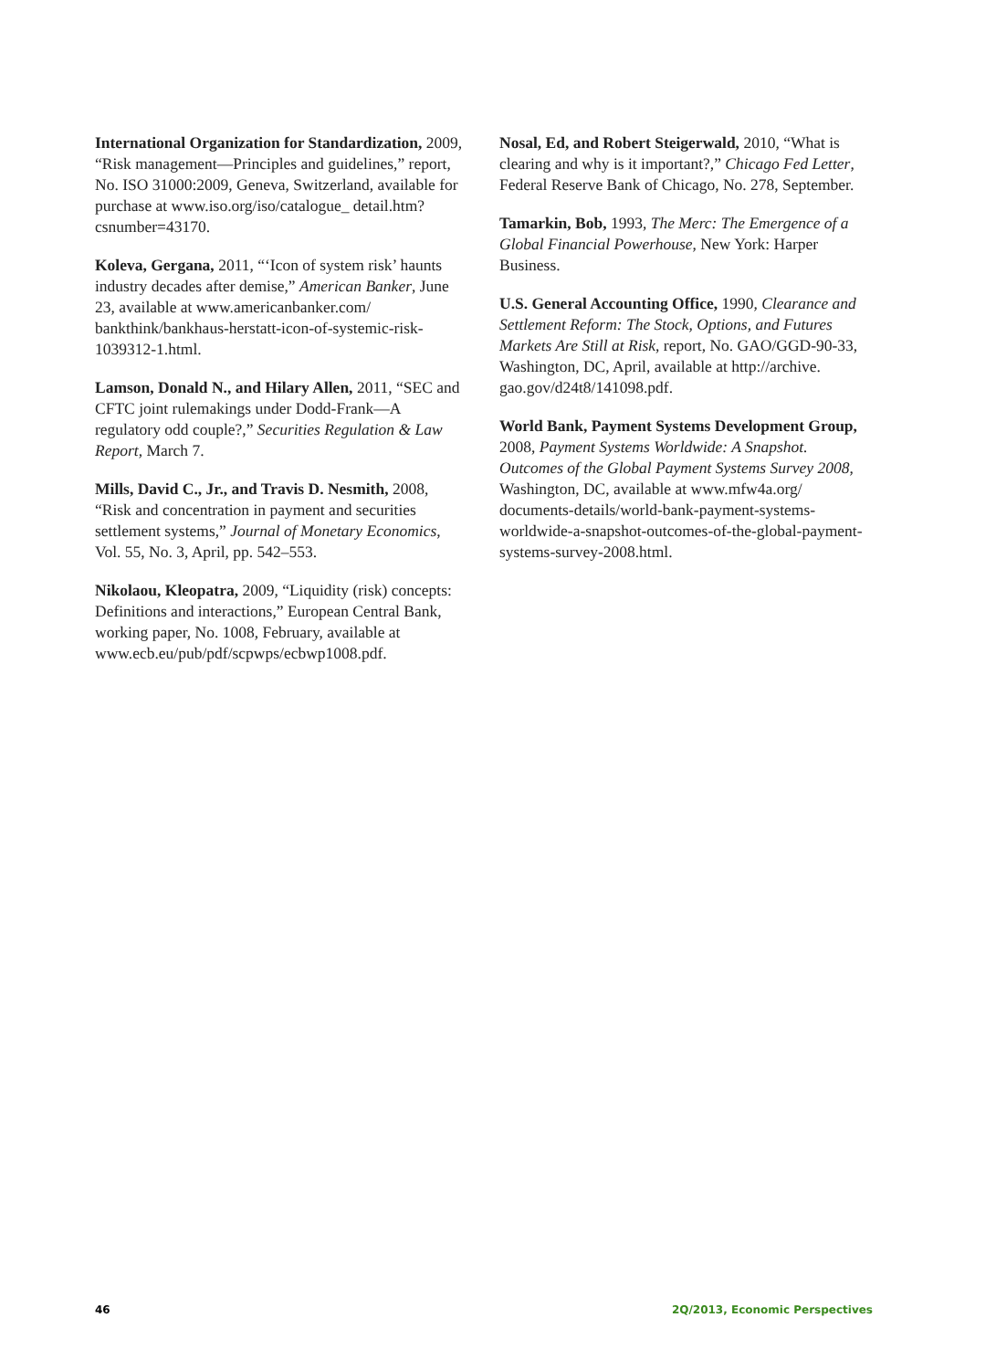International Organization for Standardization, 2009, “Risk management—Principles and guidelines,” report, No. ISO 31000:2009, Geneva, Switzerland, available for purchase at www.iso.org/iso/catalogue_ detail.htm?csnumber=43170.
Koleva, Gergana, 2011, “‘Icon of system risk’ haunts industry decades after demise,” American Banker, June 23, available at www.americanbanker.com/ bankthink/bankhaus-herstatt-icon-of-systemic-risk-1039312-1.html.
Lamson, Donald N., and Hilary Allen, 2011, “SEC and CFTC joint rulemakings under Dodd-Frank—A regulatory odd couple?,” Securities Regulation & Law Report, March 7.
Mills, David C., Jr., and Travis D. Nesmith, 2008, “Risk and concentration in payment and securities settlement systems,” Journal of Monetary Economics, Vol. 55, No. 3, April, pp. 542–553.
Nikolaou, Kleopatra, 2009, “Liquidity (risk) concepts: Definitions and interactions,” European Central Bank, working paper, No. 1008, February, available at www.ecb.eu/pub/pdf/scpwps/ecbwp1008.pdf.
Nosal, Ed, and Robert Steigerwald, 2010, “What is clearing and why is it important?,” Chicago Fed Letter, Federal Reserve Bank of Chicago, No. 278, September.
Tamarkin, Bob, 1993, The Merc: The Emergence of a Global Financial Powerhouse, New York: Harper Business.
U.S. General Accounting Office, 1990, Clearance and Settlement Reform: The Stock, Options, and Futures Markets Are Still at Risk, report, No. GAO/GGD-90-33, Washington, DC, April, available at http://archive. gao.gov/d24t8/141098.pdf.
World Bank, Payment Systems Development Group, 2008, Payment Systems Worldwide: A Snapshot. Outcomes of the Global Payment Systems Survey 2008, Washington, DC, available at www.mfw4a.org/ documents-details/world-bank-payment-systems-worldwide-a-snapshot-outcomes-of-the-global-payment-systems-survey-2008.html.
46 2Q/2013, Economic Perspectives